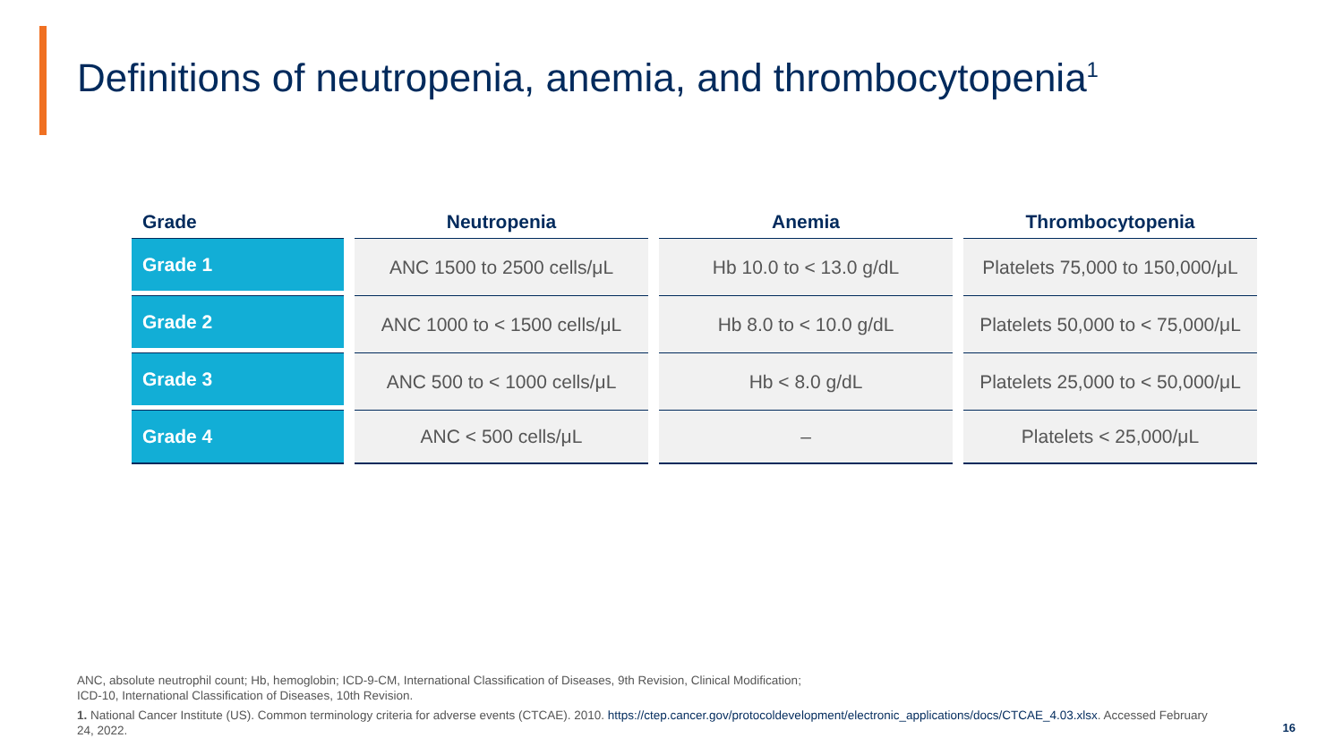Definitions of neutropenia, anemia, and thrombocytopenia<sup>1</sup>
| Grade | Neutropenia | Anemia | Thrombocytopenia |
| --- | --- | --- | --- |
| Grade 1 | ANC 1500 to 2500 cells/μL | Hb 10.0 to < 13.0 g/dL | Platelets 75,000 to 150,000/μL |
| Grade 2 | ANC 1000 to < 1500 cells/μL | Hb 8.0 to < 10.0 g/dL | Platelets 50,000 to < 75,000/μL |
| Grade 3 | ANC 500 to < 1000 cells/μL | Hb < 8.0 g/dL | Platelets 25,000 to < 50,000/μL |
| Grade 4 | ANC < 500 cells/μL | – | Platelets < 25,000/μL |
ANC, absolute neutrophil count; Hb, hemoglobin; ICD-9-CM, International Classification of Diseases, 9th Revision, Clinical Modification;
ICD-10, International Classification of Diseases, 10th Revision.
1. National Cancer Institute (US). Common terminology criteria for adverse events (CTCAE). 2010. https://ctep.cancer.gov/protocoldevelopment/electronic_applications/docs/CTCAE_4.03.xlsx. Accessed February 24, 2022.
16